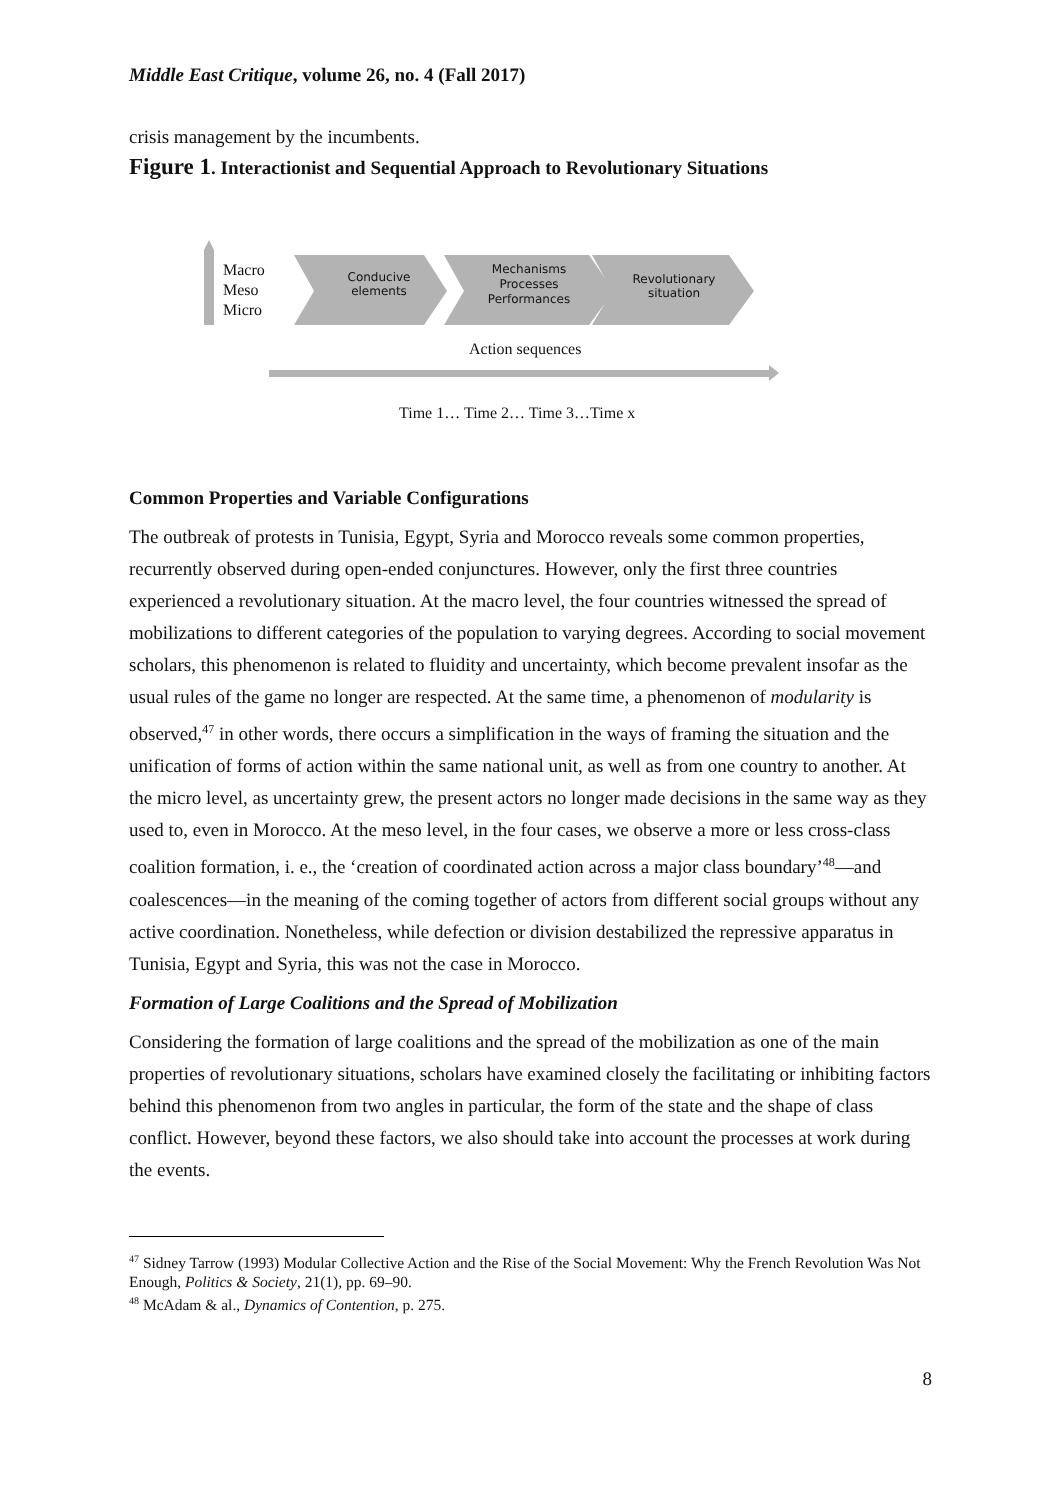Middle East Critique, volume 26, no. 4 (Fall 2017)
crisis management by the incumbents.
Figure 1. Interactionist and Sequential Approach to Revolutionary Situations
Macro
Meso
Micro
Conducive elements
Mechanisms
Processes
Performances
Revolutionary situation
Action sequences
Time 1… Time 2… Time 3…Time x
Common Properties and Variable Configurations
The outbreak of protests in Tunisia, Egypt, Syria and Morocco reveals some common properties, recurrently observed during open-ended conjunctures. However, only the first three countries experienced a revolutionary situation. At the macro level, the four countries witnessed the spread of mobilizations to different categories of the population to varying degrees. According to social movement scholars, this phenomenon is related to fluidity and uncertainty, which become prevalent insofar as the usual rules of the game no longer are respected. At the same time, a phenomenon of modularity is observed,<sup>47</sup> in other words, there occurs a simplification in the ways of framing the situation and the unification of forms of action within the same national unit, as well as from one country to another. At the micro level, as uncertainty grew, the present actors no longer made decisions in the same way as they used to, even in Morocco. At the meso level, in the four cases, we observe a more or less cross-class coalition formation, i. e., the ‘creation of coordinated action across a major class boundary’<sup>48</sup>—and coalescences—in the meaning of the coming together of actors from different social groups without any active coordination. Nonetheless, while defection or division destabilized the repressive apparatus in Tunisia, Egypt and Syria, this was not the case in Morocco.
Formation of Large Coalitions and the Spread of Mobilization
Considering the formation of large coalitions and the spread of the mobilization as one of the main properties of revolutionary situations, scholars have examined closely the facilitating or inhibiting factors behind this phenomenon from two angles in particular, the form of the state and the shape of class conflict. However, beyond these factors, we also should take into account the processes at work during the events.
<sup>47</sup> Sidney Tarrow (1993) Modular Collective Action and the Rise of the Social Movement: Why the French Revolution Was Not Enough, Politics & Society, 21(1), pp. 69–90.
<sup>48</sup> McAdam & al., Dynamics of Contention, p. 275.
8